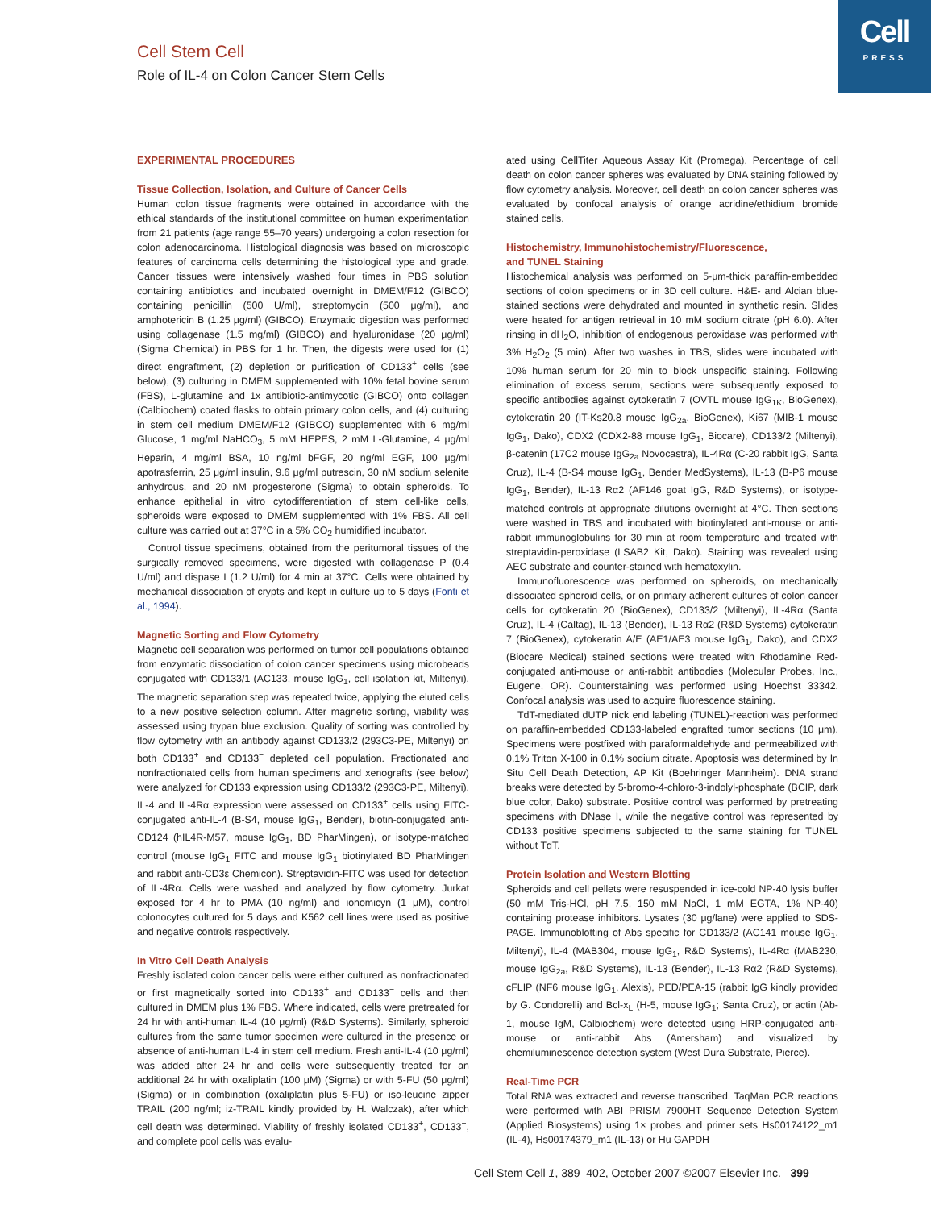Cell
PRESS
Cell Stem Cell
Role of IL-4 on Colon Cancer Stem Cells
EXPERIMENTAL PROCEDURES
Tissue Collection, Isolation, and Culture of Cancer Cells
Human colon tissue fragments were obtained in accordance with the ethical standards of the institutional committee on human experimentation from 21 patients (age range 55–70 years) undergoing a colon resection for colon adenocarcinoma. Histological diagnosis was based on microscopic features of carcinoma cells determining the histological type and grade. Cancer tissues were intensively washed four times in PBS solution containing antibiotics and incubated overnight in DMEM/F12 (GIBCO) containing penicillin (500 U/ml), streptomycin (500 μg/ml), and amphotericin B (1.25 μg/ml) (GIBCO). Enzymatic digestion was performed using collagenase (1.5 mg/ml) (GIBCO) and hyaluronidase (20 μg/ml) (Sigma Chemical) in PBS for 1 hr. Then, the digests were used for (1) direct engraftment, (2) depletion or purification of CD133<sup>+</sup> cells (see below), (3) culturing in DMEM supplemented with 10% fetal bovine serum (FBS), L-glutamine and 1x antibiotic-antimycotic (GIBCO) onto collagen (Calbiochem) coated flasks to obtain primary colon cells, and (4) culturing in stem cell medium DMEM/F12 (GIBCO) supplemented with 6 mg/ml Glucose, 1 mg/ml NaHCO<sub>3</sub>, 5 mM HEPES, 2 mM L-Glutamine, 4 μg/ml Heparin, 4 mg/ml BSA, 10 ng/ml bFGF, 20 ng/ml EGF, 100 μg/ml apotrasferrin, 25 μg/ml insulin, 9.6 μg/ml putrescin, 30 nM sodium selenite anhydrous, and 20 nM progesterone (Sigma) to obtain spheroids. To enhance epithelial in vitro cytodifferentiation of stem cell-like cells, spheroids were exposed to DMEM supplemented with 1% FBS. All cell culture was carried out at 37°C in a 5% CO<sub>2</sub> humidified incubator.
Control tissue specimens, obtained from the peritumoral tissues of the surgically removed specimens, were digested with collagenase P (0.4 U/ml) and dispase I (1.2 U/ml) for 4 min at 37°C. Cells were obtained by mechanical dissociation of crypts and kept in culture up to 5 days (Fonti et al., 1994).
Magnetic Sorting and Flow Cytometry
Magnetic cell separation was performed on tumor cell populations obtained from enzymatic dissociation of colon cancer specimens using microbeads conjugated with CD133/1 (AC133, mouse IgG<sub>1</sub>, cell isolation kit, Miltenyi). The magnetic separation step was repeated twice, applying the eluted cells to a new positive selection column. After magnetic sorting, viability was assessed using trypan blue exclusion. Quality of sorting was controlled by flow cytometry with an antibody against CD133/2 (293C3-PE, Miltenyi) on both CD133<sup>+</sup> and CD133<sup>−</sup> depleted cell population. Fractionated and nonfractionated cells from human specimens and xenografts (see below) were analyzed for CD133 expression using CD133/2 (293C3-PE, Miltenyi). IL-4 and IL-4Rα expression were assessed on CD133<sup>+</sup> cells using FITC-conjugated anti-IL-4 (B-S4, mouse IgG<sub>1</sub>, Bender), biotin-conjugated anti-CD124 (hIL4R-M57, mouse IgG<sub>1</sub>, BD PharMingen), or isotype-matched control (mouse IgG<sub>1</sub> FITC and mouse IgG<sub>1</sub> biotinylated BD PharMingen and rabbit anti-CD3ε Chemicon). Streptavidin-FITC was used for detection of IL-4Rα. Cells were washed and analyzed by flow cytometry. Jurkat exposed for 4 hr to PMA (10 ng/ml) and ionomicyn (1 μM), control colonocytes cultured for 5 days and K562 cell lines were used as positive and negative controls respectively.
In Vitro Cell Death Analysis
Freshly isolated colon cancer cells were either cultured as nonfractionated or first magnetically sorted into CD133<sup>+</sup> and CD133<sup>−</sup> cells and then cultured in DMEM plus 1% FBS. Where indicated, cells were pretreated for 24 hr with anti-human IL-4 (10 μg/ml) (R&D Systems). Similarly, spheroid cultures from the same tumor specimen were cultured in the presence or absence of anti-human IL-4 in stem cell medium. Fresh anti-IL-4 (10 μg/ml) was added after 24 hr and cells were subsequently treated for an additional 24 hr with oxaliplatin (100 μM) (Sigma) or with 5-FU (50 μg/ml) (Sigma) or in combination (oxaliplatin plus 5-FU) or iso-leucine zipper TRAIL (200 ng/ml; iz-TRAIL kindly provided by H. Walczak), after which cell death was determined. Viability of freshly isolated CD133<sup>+</sup>, CD133<sup>−</sup>, and complete pool cells was evalu-
ated using CellTiter Aqueous Assay Kit (Promega). Percentage of cell death on colon cancer spheres was evaluated by DNA staining followed by flow cytometry analysis. Moreover, cell death on colon cancer spheres was evaluated by confocal analysis of orange acridine/ethidium bromide stained cells.
Histochemistry, Immunohistochemistry/Fluorescence,
and TUNEL Staining
Histochemical analysis was performed on 5-μm-thick paraffin-embedded sections of colon specimens or in 3D cell culture. H&E- and Alcian blue-stained sections were dehydrated and mounted in synthetic resin. Slides were heated for antigen retrieval in 10 mM sodium citrate (pH 6.0). After rinsing in dH<sub>2</sub>O, inhibition of endogenous peroxidase was performed with 3% H<sub>2</sub>O<sub>2</sub> (5 min). After two washes in TBS, slides were incubated with 10% human serum for 20 min to block unspecific staining. Following elimination of excess serum, sections were subsequently exposed to specific antibodies against cytokeratin 7 (OVTL mouse IgG<sub>1K</sub>, BioGenex), cytokeratin 20 (IT-Ks20.8 mouse IgG<sub>2a</sub>, BioGenex), Ki67 (MIB-1 mouse IgG<sub>1</sub>, Dako), CDX2 (CDX2-88 mouse IgG<sub>1</sub>, Biocare), CD133/2 (Miltenyi), β-catenin (17C2 mouse IgG<sub>2a</sub> Novocastra), IL-4Rα (C-20 rabbit IgG, Santa Cruz), IL-4 (B-S4 mouse IgG<sub>1</sub>, Bender MedSystems), IL-13 (B-P6 mouse IgG<sub>1</sub>, Bender), IL-13 Rα2 (AF146 goat IgG, R&D Systems), or isotype-matched controls at appropriate dilutions overnight at 4°C. Then sections were washed in TBS and incubated with biotinylated anti-mouse or anti-rabbit immunoglobulins for 30 min at room temperature and treated with streptavidin-peroxidase (LSAB2 Kit, Dako). Staining was revealed using AEC substrate and counter-stained with hematoxylin.
Immunofluorescence was performed on spheroids, on mechanically dissociated spheroid cells, or on primary adherent cultures of colon cancer cells for cytokeratin 20 (BioGenex), CD133/2 (Miltenyi), IL-4Rα (Santa Cruz), IL-4 (Caltag), IL-13 (Bender), IL-13 Rα2 (R&D Systems) cytokeratin 7 (BioGenex), cytokeratin A/E (AE1/AE3 mouse IgG<sub>1</sub>, Dako), and CDX2 (Biocare Medical) stained sections were treated with Rhodamine Red-conjugated anti-mouse or anti-rabbit antibodies (Molecular Probes, Inc., Eugene, OR). Counterstaining was performed using Hoechst 33342. Confocal analysis was used to acquire fluorescence staining.
TdT-mediated dUTP nick end labeling (TUNEL)-reaction was performed on paraffin-embedded CD133-labeled engrafted tumor sections (10 μm). Specimens were postfixed with paraformaldehyde and permeabilized with 0.1% Triton X-100 in 0.1% sodium citrate. Apoptosis was determined by In Situ Cell Death Detection, AP Kit (Boehringer Mannheim). DNA strand breaks were detected by 5-bromo-4-chloro-3-indolyl-phosphate (BCIP, dark blue color, Dako) substrate. Positive control was performed by pretreating specimens with DNase I, while the negative control was represented by CD133 positive specimens subjected to the same staining for TUNEL without TdT.
Protein Isolation and Western Blotting
Spheroids and cell pellets were resuspended in ice-cold NP-40 lysis buffer (50 mM Tris-HCl, pH 7.5, 150 mM NaCl, 1 mM EGTA, 1% NP-40) containing protease inhibitors. Lysates (30 μg/lane) were applied to SDS-PAGE. Immunoblotting of Abs specific for CD133/2 (AC141 mouse IgG<sub>1</sub>, Miltenyi), IL-4 (MAB304, mouse IgG<sub>1</sub>, R&D Systems), IL-4Rα (MAB230, mouse IgG<sub>2a</sub>, R&D Systems), IL-13 (Bender), IL-13 Rα2 (R&D Systems), cFLIP (NF6 mouse IgG<sub>1</sub>, Alexis), PED/PEA-15 (rabbit IgG kindly provided by G. Condorelli) and Bcl-x<sub>L</sub> (H-5, mouse IgG<sub>1</sub>; Santa Cruz), or actin (Ab-1, mouse IgM, Calbiochem) were detected using HRP-conjugated anti-mouse or anti-rabbit Abs (Amersham) and visualized by chemiluminescence detection system (West Dura Substrate, Pierce).
Real-Time PCR
Total RNA was extracted and reverse transcribed. TaqMan PCR reactions were performed with ABI PRISM 7900HT Sequence Detection System (Applied Biosystems) using 1× probes and primer sets Hs00174122_m1 (IL-4), Hs00174379_m1 (IL-13) or Hu GAPDH
Cell Stem Cell 1, 389–402, October 2007 ©2007 Elsevier Inc. 399